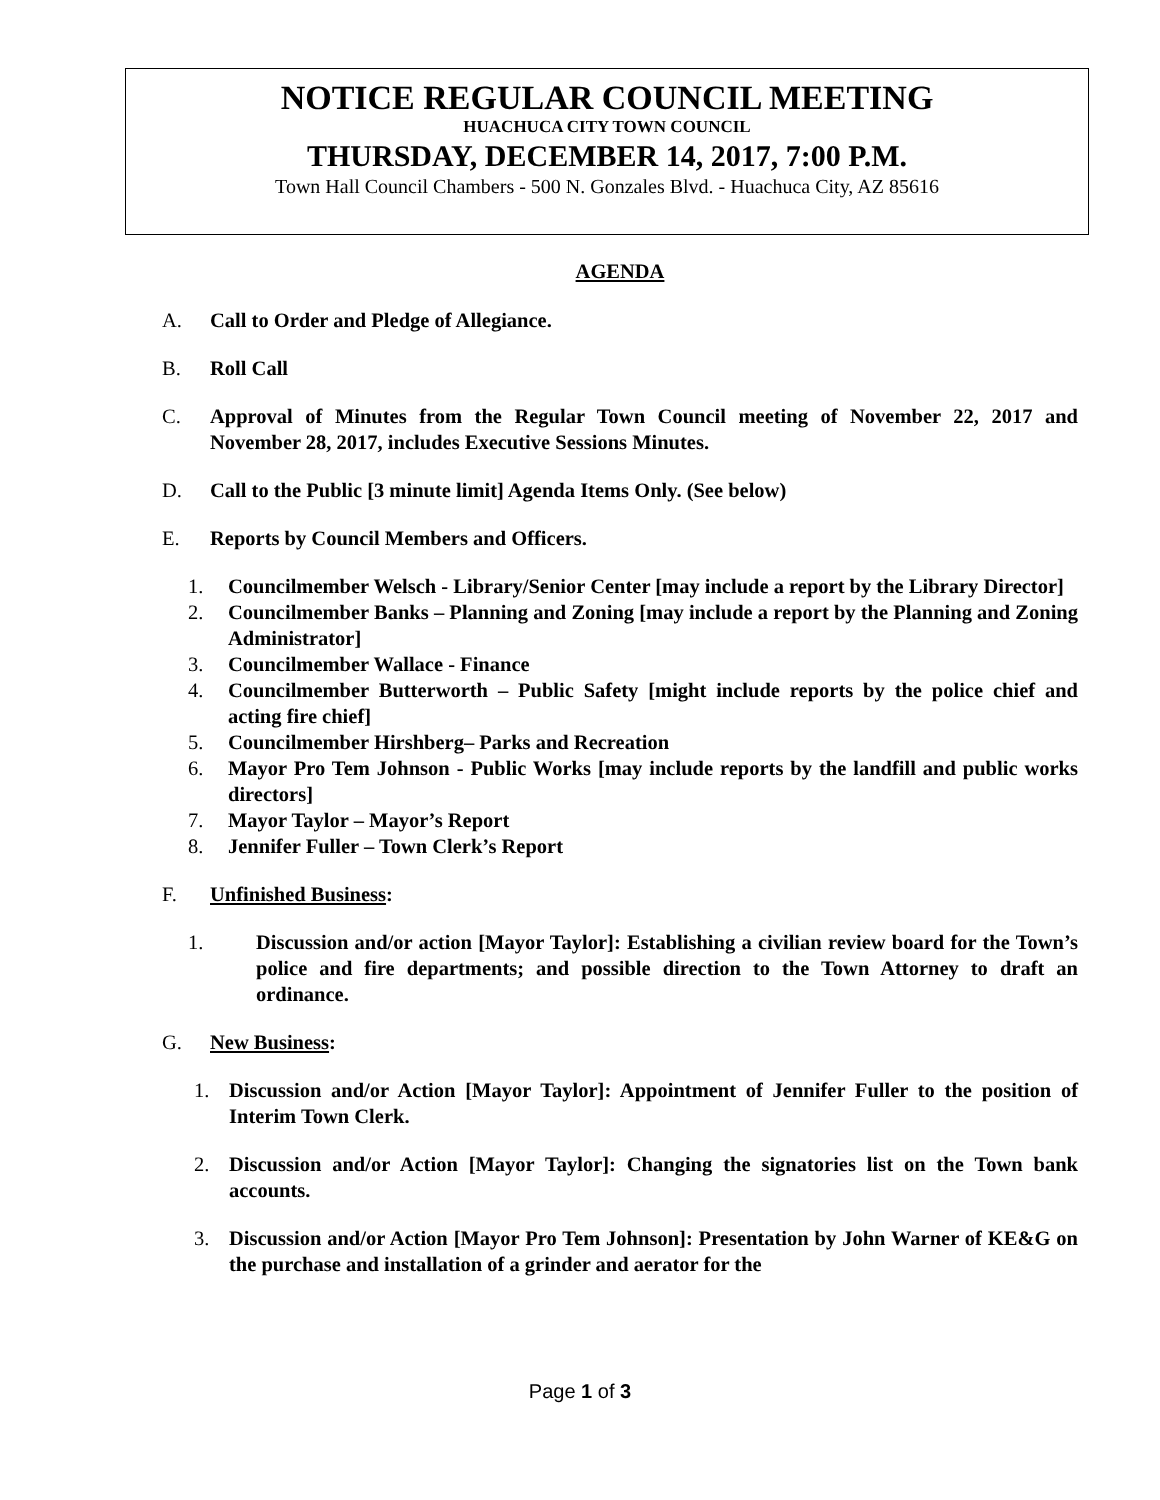NOTICE REGULAR COUNCIL MEETING
HUACHUCA CITY TOWN COUNCIL
THURSDAY, DECEMBER 14, 2017, 7:00 P.M.
Town Hall Council Chambers - 500 N. Gonzales Blvd. - Huachuca City, AZ 85616
AGENDA
A. Call to Order and Pledge of Allegiance.
B. Roll Call
C. Approval of Minutes from the Regular Town Council meeting of November 22, 2017 and November 28, 2017, includes Executive Sessions Minutes.
D. Call to the Public [3 minute limit] Agenda Items Only. (See below)
E. Reports by Council Members and Officers.
1. Councilmember Welsch - Library/Senior Center [may include a report by the Library Director]
2. Councilmember Banks – Planning and Zoning [may include a report by the Planning and Zoning Administrator]
3. Councilmember Wallace - Finance
4. Councilmember Butterworth – Public Safety [might include reports by the police chief and acting fire chief]
5. Councilmember Hirshberg– Parks and Recreation
6. Mayor Pro Tem Johnson - Public Works [may include reports by the landfill and public works directors]
7. Mayor Taylor – Mayor’s Report
8. Jennifer Fuller – Town Clerk’s Report
F. Unfinished Business:
1. Discussion and/or action [Mayor Taylor]: Establishing a civilian review board for the Town’s police and fire departments; and possible direction to the Town Attorney to draft an ordinance.
G. New Business:
1. Discussion and/or Action [Mayor Taylor]: Appointment of Jennifer Fuller to the position of Interim Town Clerk.
2. Discussion and/or Action [Mayor Taylor]: Changing the signatories list on the Town bank accounts.
3. Discussion and/or Action [Mayor Pro Tem Johnson]: Presentation by John Warner of KE&G on the purchase and installation of a grinder and aerator for the
Page 1 of 3